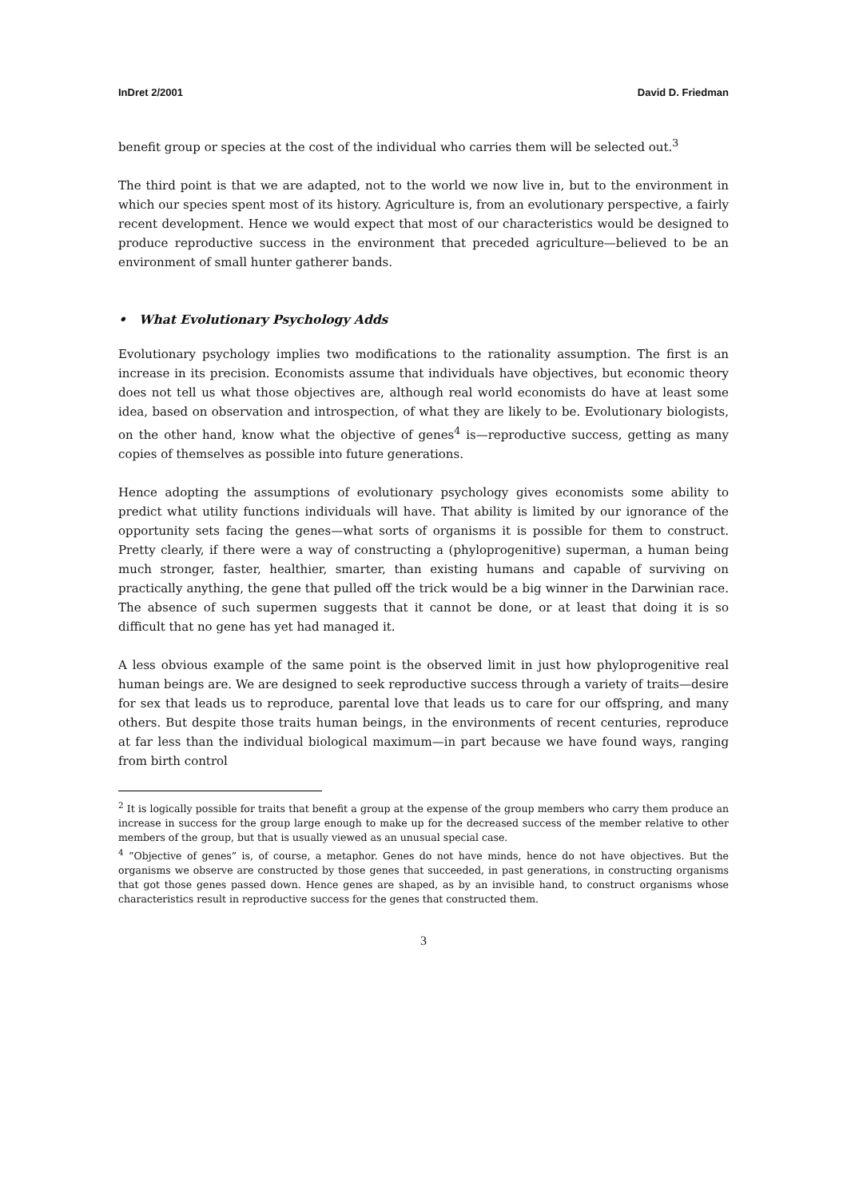InDret 2/2001 David D. Friedman
benefit group or species at the cost of the individual who carries them will be selected out.<sup>3</sup>
The third point is that we are adapted, not to the world we now live in, but to the environment in which our species spent most of its history. Agriculture is, from an evolutionary perspective, a fairly recent development. Hence we would expect that most of our characteristics would be designed to produce reproductive success in the environment that preceded agriculture—believed to be an environment of small hunter gatherer bands.
• What Evolutionary Psychology Adds
Evolutionary psychology implies two modifications to the rationality assumption. The first is an increase in its precision. Economists assume that individuals have objectives, but economic theory does not tell us what those objectives are, although real world economists do have at least some idea, based on observation and introspection, of what they are likely to be. Evolutionary biologists, on the other hand, know what the objective of genes<sup>4</sup> is—reproductive success, getting as many copies of themselves as possible into future generations.
Hence adopting the assumptions of evolutionary psychology gives economists some ability to predict what utility functions individuals will have. That ability is limited by our ignorance of the opportunity sets facing the genes—what sorts of organisms it is possible for them to construct. Pretty clearly, if there were a way of constructing a (phyloprogenitive) superman, a human being much stronger, faster, healthier, smarter, than existing humans and capable of surviving on practically anything, the gene that pulled off the trick would be a big winner in the Darwinian race. The absence of such supermen suggests that it cannot be done, or at least that doing it is so difficult that no gene has yet had managed it.
A less obvious example of the same point is the observed limit in just how phyloprogenitive real human beings are. We are designed to seek reproductive success through a variety of traits—desire for sex that leads us to reproduce, parental love that leads us to care for our offspring, and many others. But despite those traits human beings, in the environments of recent centuries, reproduce at far less than the individual biological maximum—in part because we have found ways, ranging from birth control
<sup>2</sup> It is logically possible for traits that benefit a group at the expense of the group members who carry them produce an increase in success for the group large enough to make up for the decreased success of the member relative to other members of the group, but that is usually viewed as an unusual special case.
<sup>4</sup> “Objective of genes” is, of course, a metaphor. Genes do not have minds, hence do not have objectives. But the organisms we observe are constructed by those genes that succeeded, in past generations, in constructing organisms that got those genes passed down. Hence genes are shaped, as by an invisible hand, to construct organisms whose characteristics result in reproductive success for the genes that constructed them.
3